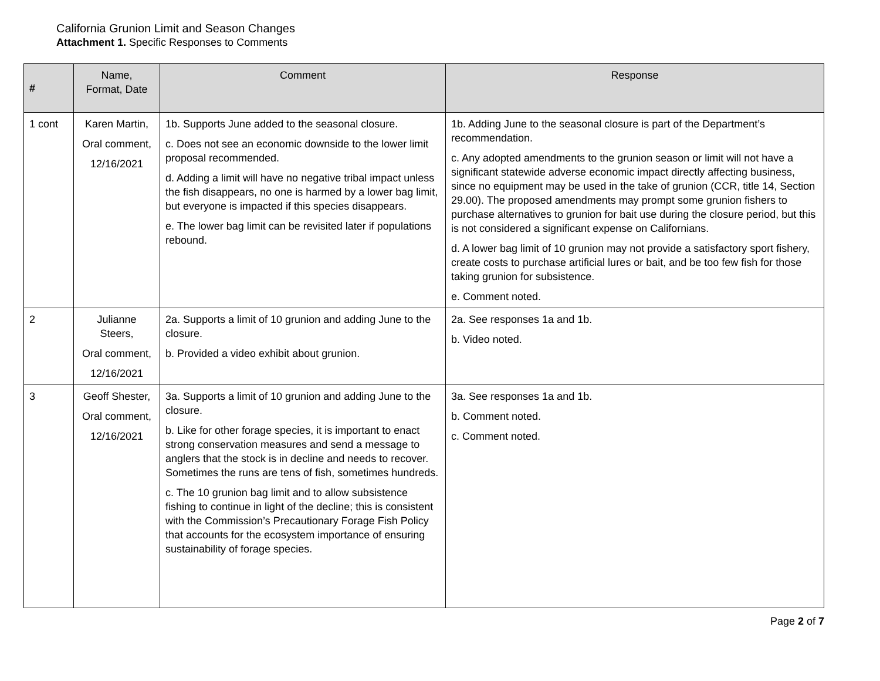California Grunion Limit and Season Changes
Attachment 1. Specific Responses to Comments
| # | Name, Format, Date | Comment | Response |
| --- | --- | --- | --- |
| 1 cont | Karen Martin, Oral comment, 12/16/2021 | 1b. Supports June added to the seasonal closure. c. Does not see an economic downside to the lower limit proposal recommended. d. Adding a limit will have no negative tribal impact unless the fish disappears, no one is harmed by a lower bag limit, but everyone is impacted if this species disappears. e. The lower bag limit can be revisited later if populations rebound. | 1b. Adding June to the seasonal closure is part of the Department’s recommendation. c. Any adopted amendments to the grunion season or limit will not have a significant statewide adverse economic impact directly affecting business, since no equipment may be used in the take of grunion (CCR, title 14, Section 29.00). The proposed amendments may prompt some grunion fishers to purchase alternatives to grunion for bait use during the closure period, but this is not considered a significant expense on Californians. d. A lower bag limit of 10 grunion may not provide a satisfactory sport fishery, create costs to purchase artificial lures or bait, and be too few fish for those taking grunion for subsistence. e. Comment noted. |
| 2 | Julianne Steers, Oral comment, 12/16/2021 | 2a. Supports a limit of 10 grunion and adding June to the closure. b. Provided a video exhibit about grunion. | 2a. See responses 1a and 1b. b. Video noted. |
| 3 | Geoff Shester, Oral comment, 12/16/2021 | 3a. Supports a limit of 10 grunion and adding June to the closure. b. Like for other forage species, it is important to enact strong conservation measures and send a message to anglers that the stock is in decline and needs to recover. Sometimes the runs are tens of fish, sometimes hundreds. c. The 10 grunion bag limit and to allow subsistence fishing to continue in light of the decline; this is consistent with the Commission’s Precautionary Forage Fish Policy that accounts for the ecosystem importance of ensuring sustainability of forage species. | 3a. See responses 1a and 1b. b. Comment noted. c. Comment noted. |
Page 2 of 7